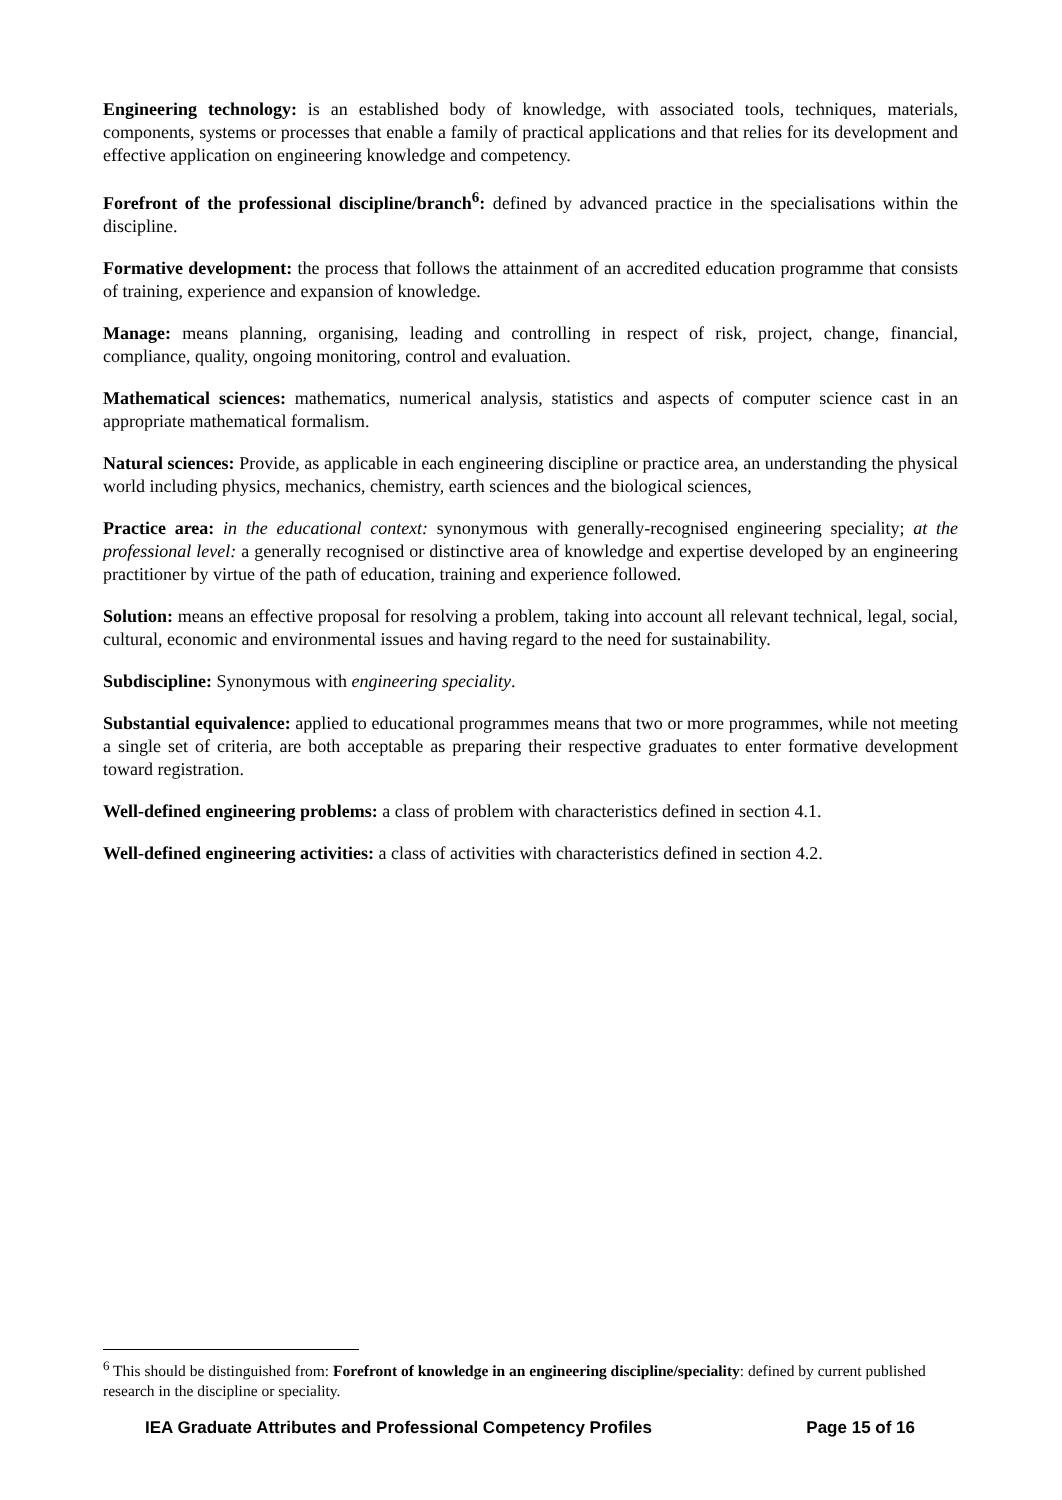Engineering technology: is an established body of knowledge, with associated tools, techniques, materials, components, systems or processes that enable a family of practical applications and that relies for its development and effective application on engineering knowledge and competency.
Forefront of the professional discipline/branch<sup>6</sup>: defined by advanced practice in the specialisations within the discipline.
Formative development: the process that follows the attainment of an accredited education programme that consists of training, experience and expansion of knowledge.
Manage: means planning, organising, leading and controlling in respect of risk, project, change, financial, compliance, quality, ongoing monitoring, control and evaluation.
Mathematical sciences: mathematics, numerical analysis, statistics and aspects of computer science cast in an appropriate mathematical formalism.
Natural sciences: Provide, as applicable in each engineering discipline or practice area, an understanding the physical world including physics, mechanics, chemistry, earth sciences and the biological sciences,
Practice area: in the educational context: synonymous with generally-recognised engineering speciality; at the professional level: a generally recognised or distinctive area of knowledge and expertise developed by an engineering practitioner by virtue of the path of education, training and experience followed.
Solution: means an effective proposal for resolving a problem, taking into account all relevant technical, legal, social, cultural, economic and environmental issues and having regard to the need for sustainability.
Subdiscipline: Synonymous with engineering speciality.
Substantial equivalence: applied to educational programmes means that two or more programmes, while not meeting a single set of criteria, are both acceptable as preparing their respective graduates to enter formative development toward registration.
Well-defined engineering problems: a class of problem with characteristics defined in section 4.1.
Well-defined engineering activities: a class of activities with characteristics defined in section 4.2.
<sup>6</sup> This should be distinguished from: Forefront of knowledge in an engineering discipline/speciality: defined by current published research in the discipline or speciality.
IEA Graduate Attributes and Professional Competency Profiles Page 15 of 16